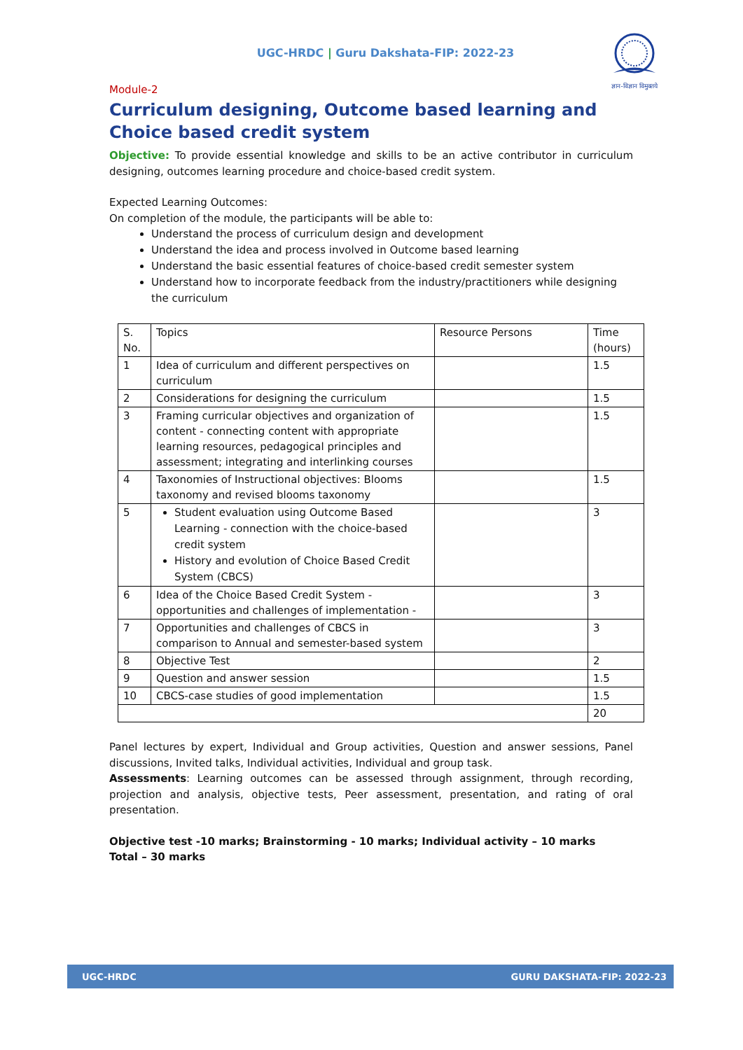ज्ञान-विज्ञान विमुक्तये
UGC-HRDC | Guru Dakshata-FIP: 2022-23
Module-2
Curriculum designing, Outcome based learning and Choice based credit system
Objective: To provide essential knowledge and skills to be an active contributor in curriculum designing, outcomes learning procedure and choice-based credit system.
Expected Learning Outcomes:
On completion of the module, the participants will be able to:
Understand the process of curriculum design and development
Understand the idea and process involved in Outcome based learning
Understand the basic essential features of choice-based credit semester system
Understand how to incorporate feedback from the industry/practitioners while designing the curriculum
| S. No. | Topics | Resource Persons | Time (hours) |
| 1 | Idea of curriculum and different perspectives on curriculum | | 1.5 |
| 2 | Considerations for designing the curriculum | | 1.5 |
| 3 | Framing curricular objectives and organization of content - connecting content with appropriate learning resources, pedagogical principles and assessment; integrating and interlinking courses | | 1.5 |
| 4 | Taxonomies of Instructional objectives: Blooms taxonomy and revised blooms taxonomy | | 1.5 |
| 5 | Student evaluation using Outcome Based Learning - connection with the choice-based credit system History and evolution of Choice Based Credit System (CBCS) | | 3 |
| 6 | Idea of the Choice Based Credit System - opportunities and challenges of implementation - | | 3 |
| 7 | Opportunities and challenges of CBCS in comparison to Annual and semester-based system | | 3 |
| 8 | Objective Test | | 2 |
| 9 | Question and answer session | | 1.5 |
| 10 | CBCS-case studies of good implementation | | 1.5 |
| | | | 20 |
Panel lectures by expert, Individual and Group activities, Question and answer sessions, Panel discussions, Invited talks, Individual activities, Individual and group task.
Assessments: Learning outcomes can be assessed through assignment, through recording, projection and analysis, objective tests, Peer assessment, presentation, and rating of oral presentation.
Objective test -10 marks; Brainstorming - 10 marks; Individual activity – 10 marks
Total – 30 marks
UGC-HRDC GURU DAKSHATA-FIP: 2022-23